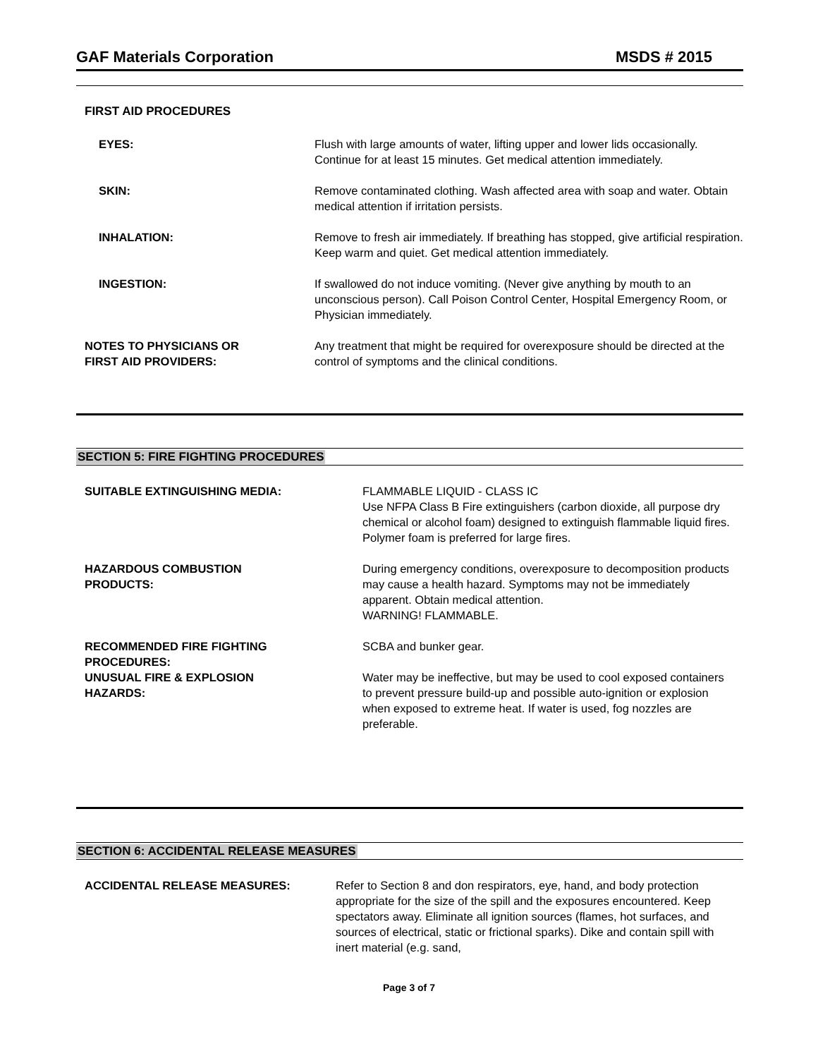GAF Materials Corporation MSDS # 2015
FIRST AID PROCEDURES
| EYES: | Flush with large amounts of water, lifting upper and lower lids occasionally. Continue for at least 15 minutes. Get medical attention immediately. |
| SKIN: | Remove contaminated clothing. Wash affected area with soap and water. Obtain medical attention if irritation persists. |
| INHALATION: | Remove to fresh air immediately. If breathing has stopped, give artificial respiration. Keep warm and quiet. Get medical attention immediately. |
| INGESTION: | If swallowed do not induce vomiting. (Never give anything by mouth to an unconscious person). Call Poison Control Center, Hospital Emergency Room, or Physician immediately. |
| NOTES TO PHYSICIANS OR FIRST AID PROVIDERS: | Any treatment that might be required for overexposure should be directed at the control of symptoms and the clinical conditions. |
SECTION 5: FIRE FIGHTING PROCEDURES
| SUITABLE EXTINGUISHING MEDIA: | FLAMMABLE LIQUID - CLASS IC Use NFPA Class B Fire extinguishers (carbon dioxide, all purpose dry chemical or alcohol foam) designed to extinguish flammable liquid fires. Polymer foam is preferred for large fires. |
| HAZARDOUS COMBUSTION PRODUCTS: | During emergency conditions, overexposure to decomposition products may cause a health hazard. Symptoms may not be immediately apparent. Obtain medical attention. WARNING! FLAMMABLE. |
| RECOMMENDED FIRE FIGHTING PROCEDURES: | SCBA and bunker gear. |
| UNUSUAL FIRE & EXPLOSION HAZARDS: | Water may be ineffective, but may be used to cool exposed containers to prevent pressure build-up and possible auto-ignition or explosion when exposed to extreme heat. If water is used, fog nozzles are preferable. |
SECTION 6: ACCIDENTAL RELEASE MEASURES
| ACCIDENTAL RELEASE MEASURES: | Refer to Section 8 and don respirators, eye, hand, and body protection appropriate for the size of the spill and the exposures encountered. Keep spectators away. Eliminate all ignition sources (flames, hot surfaces, and sources of electrical, static or frictional sparks). Dike and contain spill with inert material (e.g. sand, |
Page 3 of 7